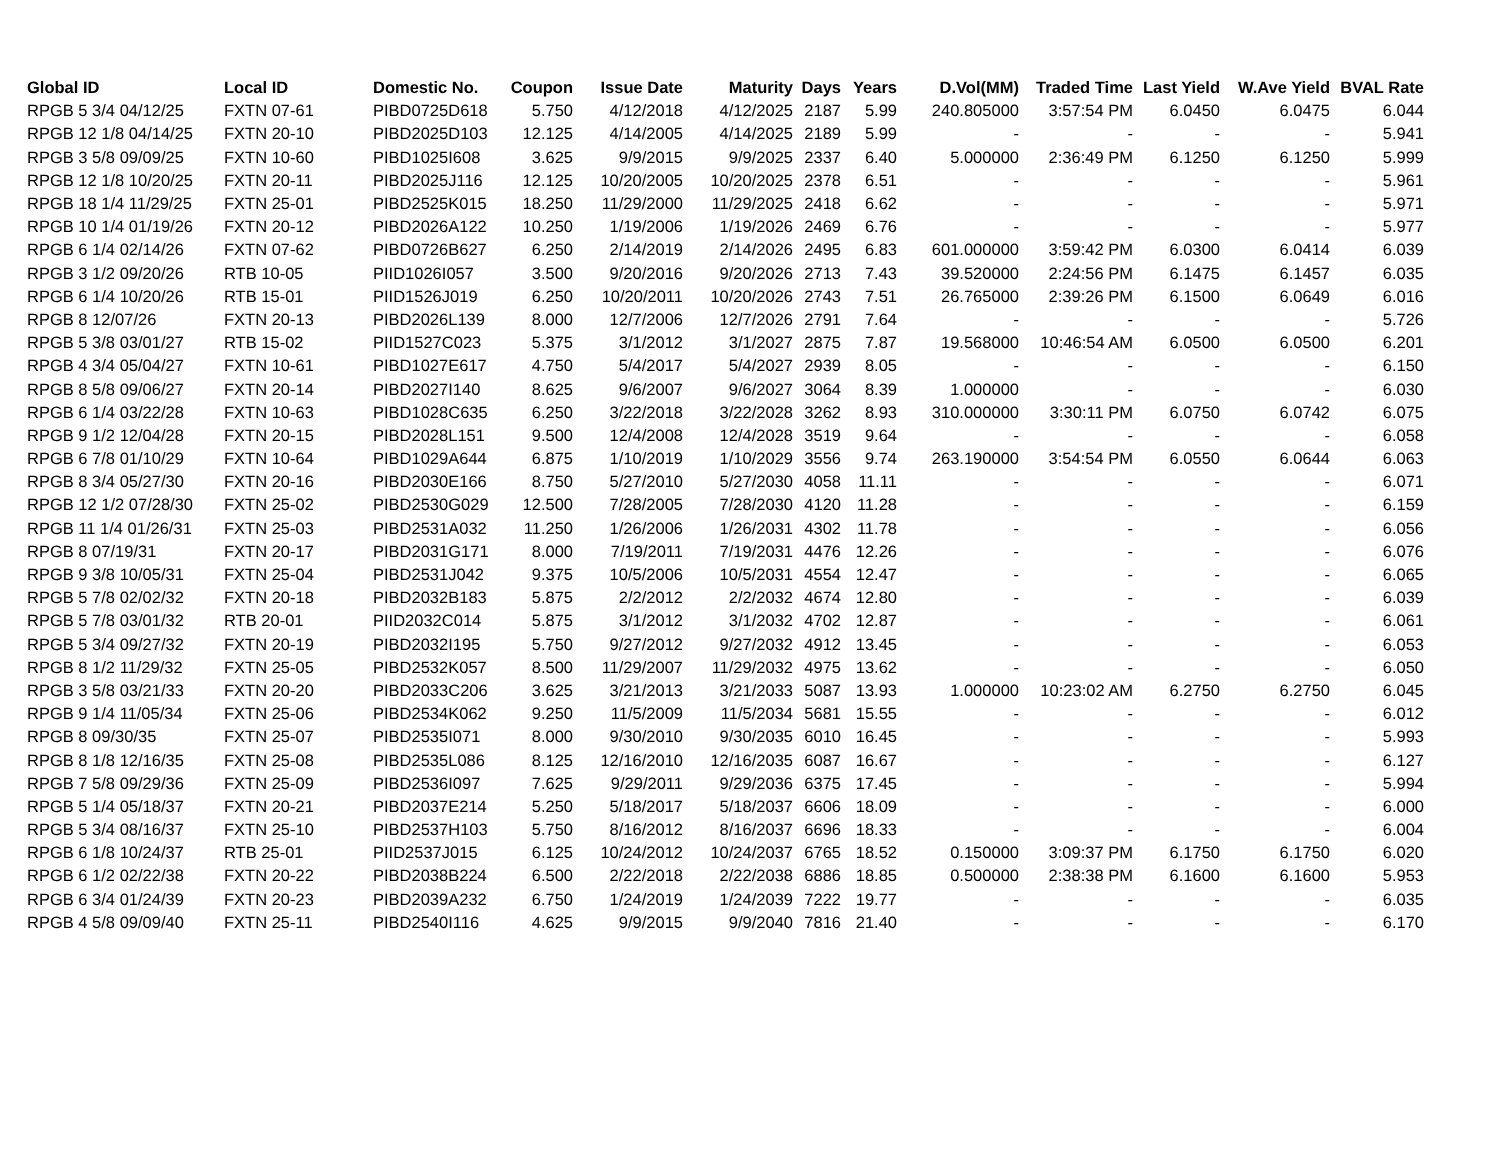| Global ID | Local ID | Domestic No. | Coupon | Issue Date | Maturity | Days | Years | D.Vol(MM) | Traded Time | Last Yield | W.Ave Yield | BVAL Rate |
| --- | --- | --- | --- | --- | --- | --- | --- | --- | --- | --- | --- | --- |
| RPGB 5 3/4 04/12/25 | FXTN 07-61 | PIBD0725D618 | 5.750 | 4/12/2018 | 4/12/2025 | 2187 | 5.99 | 240.805000 | 3:57:54 PM | 6.0450 | 6.0475 | 6.044 |
| RPGB 12 1/8 04/14/25 | FXTN 20-10 | PIBD2025D103 | 12.125 | 4/14/2005 | 4/14/2025 | 2189 | 5.99 | - | - | - | - | 5.941 |
| RPGB 3 5/8 09/09/25 | FXTN 10-60 | PIBD1025I608 | 3.625 | 9/9/2015 | 9/9/2025 | 2337 | 6.40 | 5.000000 | 2:36:49 PM | 6.1250 | 6.1250 | 5.999 |
| RPGB 12 1/8 10/20/25 | FXTN 20-11 | PIBD2025J116 | 12.125 | 10/20/2005 | 10/20/2025 | 2378 | 6.51 | - | - | - | - | 5.961 |
| RPGB 18 1/4 11/29/25 | FXTN 25-01 | PIBD2525K015 | 18.250 | 11/29/2000 | 11/29/2025 | 2418 | 6.62 | - | - | - | - | 5.971 |
| RPGB 10 1/4 01/19/26 | FXTN 20-12 | PIBD2026A122 | 10.250 | 1/19/2006 | 1/19/2026 | 2469 | 6.76 | - | - | - | - | 5.977 |
| RPGB 6 1/4 02/14/26 | FXTN 07-62 | PIBD0726B627 | 6.250 | 2/14/2019 | 2/14/2026 | 2495 | 6.83 | 601.000000 | 3:59:42 PM | 6.0300 | 6.0414 | 6.039 |
| RPGB 3 1/2 09/20/26 | RTB 10-05 | PIID1026I057 | 3.500 | 9/20/2016 | 9/20/2026 | 2713 | 7.43 | 39.520000 | 2:24:56 PM | 6.1475 | 6.1457 | 6.035 |
| RPGB 6 1/4 10/20/26 | RTB 15-01 | PIID1526J019 | 6.250 | 10/20/2011 | 10/20/2026 | 2743 | 7.51 | 26.765000 | 2:39:26 PM | 6.1500 | 6.0649 | 6.016 |
| RPGB 8 12/07/26 | FXTN 20-13 | PIBD2026L139 | 8.000 | 12/7/2006 | 12/7/2026 | 2791 | 7.64 | - | - | - | - | 5.726 |
| RPGB 5 3/8 03/01/27 | RTB 15-02 | PIID1527C023 | 5.375 | 3/1/2012 | 3/1/2027 | 2875 | 7.87 | 19.568000 | 10:46:54 AM | 6.0500 | 6.0500 | 6.201 |
| RPGB 4 3/4 05/04/27 | FXTN 10-61 | PIBD1027E617 | 4.750 | 5/4/2017 | 5/4/2027 | 2939 | 8.05 | - | - | - | - | 6.150 |
| RPGB 8 5/8 09/06/27 | FXTN 20-14 | PIBD2027I140 | 8.625 | 9/6/2007 | 9/6/2027 | 3064 | 8.39 | 1.000000 | - | - | - | 6.030 |
| RPGB 6 1/4 03/22/28 | FXTN 10-63 | PIBD1028C635 | 6.250 | 3/22/2018 | 3/22/2028 | 3262 | 8.93 | 310.000000 | 3:30:11 PM | 6.0750 | 6.0742 | 6.075 |
| RPGB 9 1/2 12/04/28 | FXTN 20-15 | PIBD2028L151 | 9.500 | 12/4/2008 | 12/4/2028 | 3519 | 9.64 | - | - | - | - | 6.058 |
| RPGB 6 7/8 01/10/29 | FXTN 10-64 | PIBD1029A644 | 6.875 | 1/10/2019 | 1/10/2029 | 3556 | 9.74 | 263.190000 | 3:54:54 PM | 6.0550 | 6.0644 | 6.063 |
| RPGB 8 3/4 05/27/30 | FXTN 20-16 | PIBD2030E166 | 8.750 | 5/27/2010 | 5/27/2030 | 4058 | 11.11 | - | - | - | - | 6.071 |
| RPGB 12 1/2 07/28/30 | FXTN 25-02 | PIBD2530G029 | 12.500 | 7/28/2005 | 7/28/2030 | 4120 | 11.28 | - | - | - | - | 6.159 |
| RPGB 11 1/4 01/26/31 | FXTN 25-03 | PIBD2531A032 | 11.250 | 1/26/2006 | 1/26/2031 | 4302 | 11.78 | - | - | - | - | 6.056 |
| RPGB 8 07/19/31 | FXTN 20-17 | PIBD2031G171 | 8.000 | 7/19/2011 | 7/19/2031 | 4476 | 12.26 | - | - | - | - | 6.076 |
| RPGB 9 3/8 10/05/31 | FXTN 25-04 | PIBD2531J042 | 9.375 | 10/5/2006 | 10/5/2031 | 4554 | 12.47 | - | - | - | - | 6.065 |
| RPGB 5 7/8 02/02/32 | FXTN 20-18 | PIBD2032B183 | 5.875 | 2/2/2012 | 2/2/2032 | 4674 | 12.80 | - | - | - | - | 6.039 |
| RPGB 5 7/8 03/01/32 | RTB 20-01 | PIID2032C014 | 5.875 | 3/1/2012 | 3/1/2032 | 4702 | 12.87 | - | - | - | - | 6.061 |
| RPGB 5 3/4 09/27/32 | FXTN 20-19 | PIBD2032I195 | 5.750 | 9/27/2012 | 9/27/2032 | 4912 | 13.45 | - | - | - | - | 6.053 |
| RPGB 8 1/2 11/29/32 | FXTN 25-05 | PIBD2532K057 | 8.500 | 11/29/2007 | 11/29/2032 | 4975 | 13.62 | - | - | - | - | 6.050 |
| RPGB 3 5/8 03/21/33 | FXTN 20-20 | PIBD2033C206 | 3.625 | 3/21/2013 | 3/21/2033 | 5087 | 13.93 | 1.000000 | 10:23:02 AM | 6.2750 | 6.2750 | 6.045 |
| RPGB 9 1/4 11/05/34 | FXTN 25-06 | PIBD2534K062 | 9.250 | 11/5/2009 | 11/5/2034 | 5681 | 15.55 | - | - | - | - | 6.012 |
| RPGB 8 09/30/35 | FXTN 25-07 | PIBD2535I071 | 8.000 | 9/30/2010 | 9/30/2035 | 6010 | 16.45 | - | - | - | - | 5.993 |
| RPGB 8 1/8 12/16/35 | FXTN 25-08 | PIBD2535L086 | 8.125 | 12/16/2010 | 12/16/2035 | 6087 | 16.67 | - | - | - | - | 6.127 |
| RPGB 7 5/8 09/29/36 | FXTN 25-09 | PIBD2536I097 | 7.625 | 9/29/2011 | 9/29/2036 | 6375 | 17.45 | - | - | - | - | 5.994 |
| RPGB 5 1/4 05/18/37 | FXTN 20-21 | PIBD2037E214 | 5.250 | 5/18/2017 | 5/18/2037 | 6606 | 18.09 | - | - | - | - | 6.000 |
| RPGB 5 3/4 08/16/37 | FXTN 25-10 | PIBD2537H103 | 5.750 | 8/16/2012 | 8/16/2037 | 6696 | 18.33 | - | - | - | - | 6.004 |
| RPGB 6 1/8 10/24/37 | RTB 25-01 | PIID2537J015 | 6.125 | 10/24/2012 | 10/24/2037 | 6765 | 18.52 | 0.150000 | 3:09:37 PM | 6.1750 | 6.1750 | 6.020 |
| RPGB 6 1/2 02/22/38 | FXTN 20-22 | PIBD2038B224 | 6.500 | 2/22/2018 | 2/22/2038 | 6886 | 18.85 | 0.500000 | 2:38:38 PM | 6.1600 | 6.1600 | 5.953 |
| RPGB 6 3/4 01/24/39 | FXTN 20-23 | PIBD2039A232 | 6.750 | 1/24/2019 | 1/24/2039 | 7222 | 19.77 | - | - | - | - | 6.035 |
| RPGB 4 5/8 09/09/40 | FXTN 25-11 | PIBD2540I116 | 4.625 | 9/9/2015 | 9/9/2040 | 7816 | 21.40 | - | - | - | - | 6.170 |